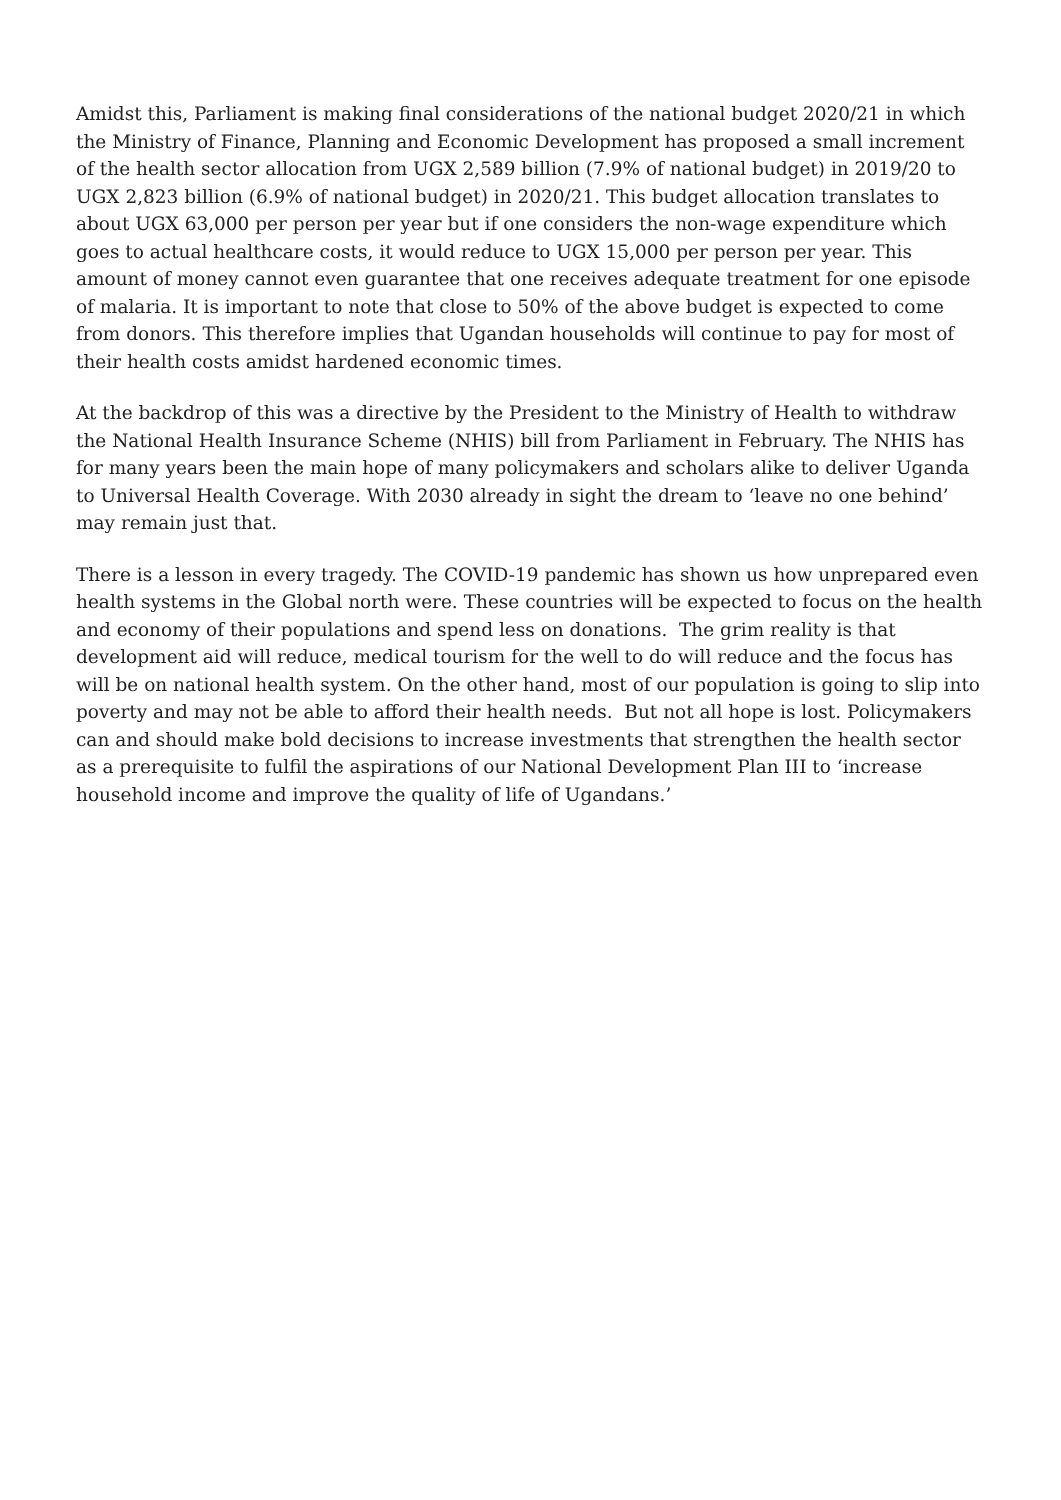Amidst this, Parliament is making final considerations of the national budget 2020/21 in which the Ministry of Finance, Planning and Economic Development has proposed a small increment of the health sector allocation from UGX 2,589 billion (7.9% of national budget) in 2019/20 to UGX 2,823 billion (6.9% of national budget) in 2020/21. This budget allocation translates to about UGX 63,000 per person per year but if one considers the non-wage expenditure which goes to actual healthcare costs, it would reduce to UGX 15,000 per person per year. This amount of money cannot even guarantee that one receives adequate treatment for one episode of malaria. It is important to note that close to 50% of the above budget is expected to come from donors. This therefore implies that Ugandan households will continue to pay for most of their health costs amidst hardened economic times.
At the backdrop of this was a directive by the President to the Ministry of Health to withdraw the National Health Insurance Scheme (NHIS) bill from Parliament in February. The NHIS has for many years been the main hope of many policymakers and scholars alike to deliver Uganda to Universal Health Coverage. With 2030 already in sight the dream to ‘leave no one behind’ may remain just that.
There is a lesson in every tragedy. The COVID-19 pandemic has shown us how unprepared even health systems in the Global north were. These countries will be expected to focus on the health and economy of their populations and spend less on donations. The grim reality is that development aid will reduce, medical tourism for the well to do will reduce and the focus has will be on national health system. On the other hand, most of our population is going to slip into poverty and may not be able to afford their health needs. But not all hope is lost. Policymakers can and should make bold decisions to increase investments that strengthen the health sector as a prerequisite to fulfil the aspirations of our National Development Plan III to ‘increase household income and improve the quality of life of Ugandans.’